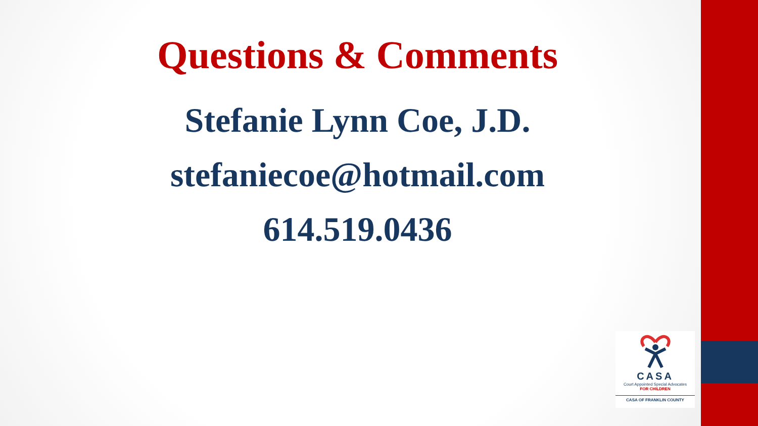Questions & Comments
Stefanie Lynn Coe, J.D.
stefaniecoe@hotmail.com
614.519.0436
CASA
Court Appointed Special Advocates
FOR CHILDREN
CASA OF FRANKLIN COUNTY